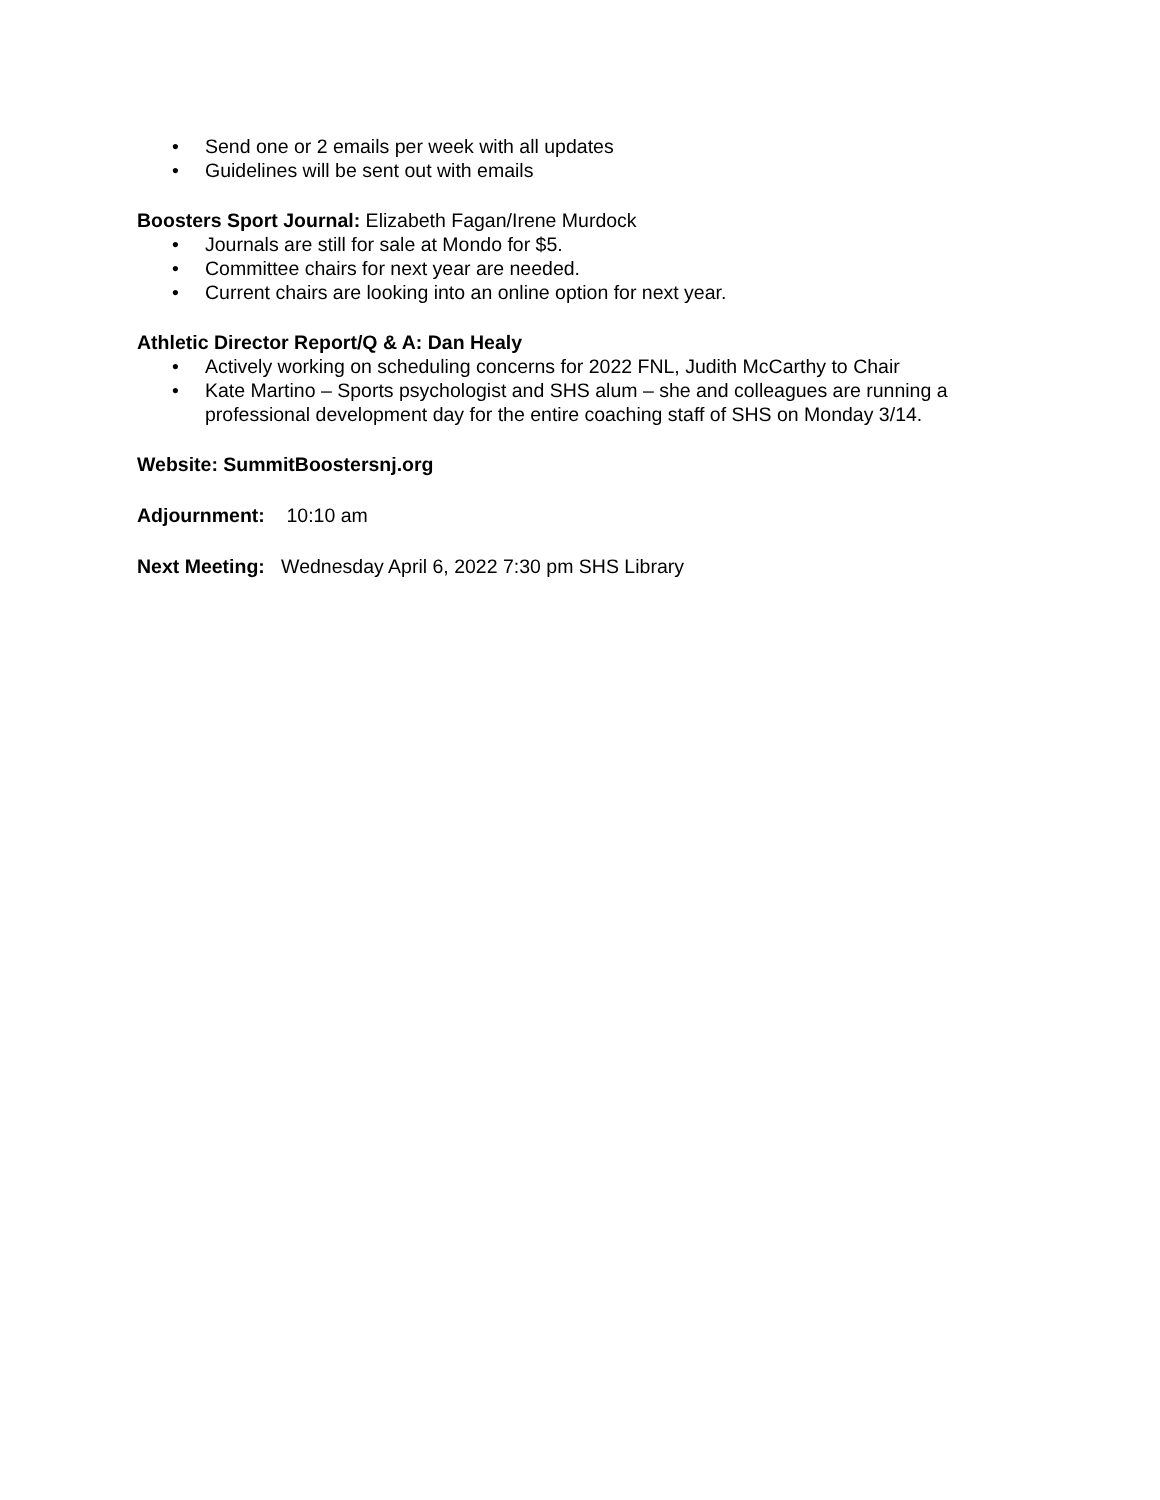• Send one or 2 emails per week with all updates
• Guidelines will be sent out with emails
Boosters Sport Journal: Elizabeth Fagan/Irene Murdock
• Journals are still for sale at Mondo for $5.
• Committee chairs for next year are needed.
• Current chairs are looking into an online option for next year.
Athletic Director Report/Q & A: Dan Healy
• Actively working on scheduling concerns for 2022 FNL, Judith McCarthy to Chair
• Kate Martino – Sports psychologist and SHS alum – she and colleagues are running a professional development day for the entire coaching staff of SHS on Monday 3/14.
Website: SummitBoostersnj.org
Adjournment: 10:10 am
Next Meeting: Wednesday April 6, 2022 7:30 pm SHS Library